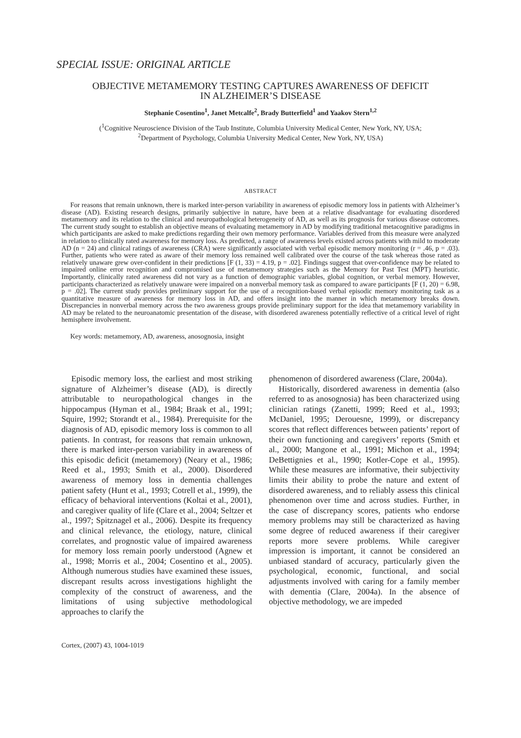SPECIAL ISSUE: ORIGINAL ARTICLE
OBJECTIVE METAMEMORY TESTING CAPTURES AWARENESS OF DEFICIT
IN ALZHEIMER’S DISEASE
Stephanie Cosentino<sup>1</sup>, Janet Metcalfe<sup>2</sup>, Brady Butterfield<sup>1</sup> and Yaakov Stern<sup>1,2</sup>
(<sup>1</sup>Cognitive Neuroscience Division of the Taub Institute, Columbia University Medical Center, New York, NY, USA;
<sup>2</sup> Department of Psychology, Columbia University Medical Center, New York, NY, USA)
ABSTRACT
For reasons that remain unknown, there is marked inter-person variability in awareness of episodic memory loss in patients with Alzheimer’s disease (AD). Existing research designs, primarily subjective in nature, have been at a relative disadvantage for evaluating disordered metamemory and its relation to the clinical and neuropathological heterogeneity of AD, as well as its prognosis for various disease outcomes. The current study sought to establish an objective means of evaluating metamemory in AD by modifying traditional metacognitive paradigms in which participants are asked to make predictions regarding their own memory performance. Variables derived from this measure were analyzed in relation to clinically rated awareness for memory loss. As predicted, a range of awareness levels existed across patients with mild to moderate AD (n = 24) and clinical ratings of awareness (CRA) were significantly associated with verbal episodic memory monitoring (r = .46, p = .03). Further, patients who were rated as aware of their memory loss remained well calibrated over the course of the task whereas those rated as relatively unaware grew over-confident in their predictions [F (1, 33) = 4.19, p = .02]. Findings suggest that over-confidence may be related to impaired online error recognition and compromised use of metamemory strategies such as the Memory for Past Test (MPT) heuristic. Importantly, clinically rated awareness did not vary as a function of demographic variables, global cognition, or verbal memory. However, participants characterized as relatively unaware were impaired on a nonverbal memory task as compared to aware participants [F (1, 20) = 6.98, p = .02]. The current study provides preliminary support for the use of a recognition-based verbal episodic memory monitoring task as a quantitative measure of awareness for memory loss in AD, and offers insight into the manner in which metamemory breaks down. Discrepancies in nonverbal memory across the two awareness groups provide preliminary support for the idea that metamemory variability in AD may be related to the neuroanatomic presentation of the disease, with disordered awareness potentially reflective of a critical level of right hemisphere involvement.
Key words: metamemory, AD, awareness, anosognosia, insight
Episodic memory loss, the earliest and most striking signature of Alzheimer’s disease (AD), is directly attributable to neuropathological changes in the hippocampus (Hyman et al., 1984; Braak et al., 1991; Squire, 1992; Storandt et al., 1984). Prerequisite for the diagnosis of AD, episodic memory loss is common to all patients. In contrast, for reasons that remain unknown, there is marked inter-person variability in awareness of this episodic deficit (metamemory) (Neary et al., 1986; Reed et al., 1993; Smith et al., 2000). Disordered awareness of memory loss in dementia challenges patient safety (Hunt et al., 1993; Cotrell et al., 1999), the efficacy of behavioral interventions (Koltai et al., 2001), and caregiver quality of life (Clare et al., 2004; Seltzer et al., 1997; Spitznagel et al., 2006). Despite its frequency and clinical relevance, the etiology, nature, clinical correlates, and prognostic value of impaired awareness for memory loss remain poorly understood (Agnew et al., 1998; Morris et al., 2004; Cosentino et al., 2005). Although numerous studies have examined these issues, discrepant results across investigations highlight the complexity of the construct of awareness, and the limitations of using subjective methodological approaches to clarify the
phenomenon of disordered awareness (Clare, 2004a).
Historically, disordered awareness in dementia (also referred to as anosognosia) has been characterized using clinician ratings (Zanetti, 1999; Reed et al., 1993; McDaniel, 1995; Derouesne, 1999), or discrepancy scores that reflect differences between patients’ report of their own functioning and caregivers’ reports (Smith et al., 2000; Mangone et al., 1991; Michon et al., 1994; DeBettignies et al., 1990; Kotler-Cope et al., 1995). While these measures are informative, their subjectivity limits their ability to probe the nature and extent of disordered awareness, and to reliably assess this clinical phenomenon over time and across studies. Further, in the case of discrepancy scores, patients who endorse memory problems may still be characterized as having some degree of reduced awareness if their caregiver reports more severe problems. While caregiver impression is important, it cannot be considered an unbiased standard of accuracy, particularly given the psychological, economic, functional, and social adjustments involved with caring for a family member with dementia (Clare, 2004a). In the absence of objective methodology, we are impeded
Cortex, (2007) 43, 1004-1019